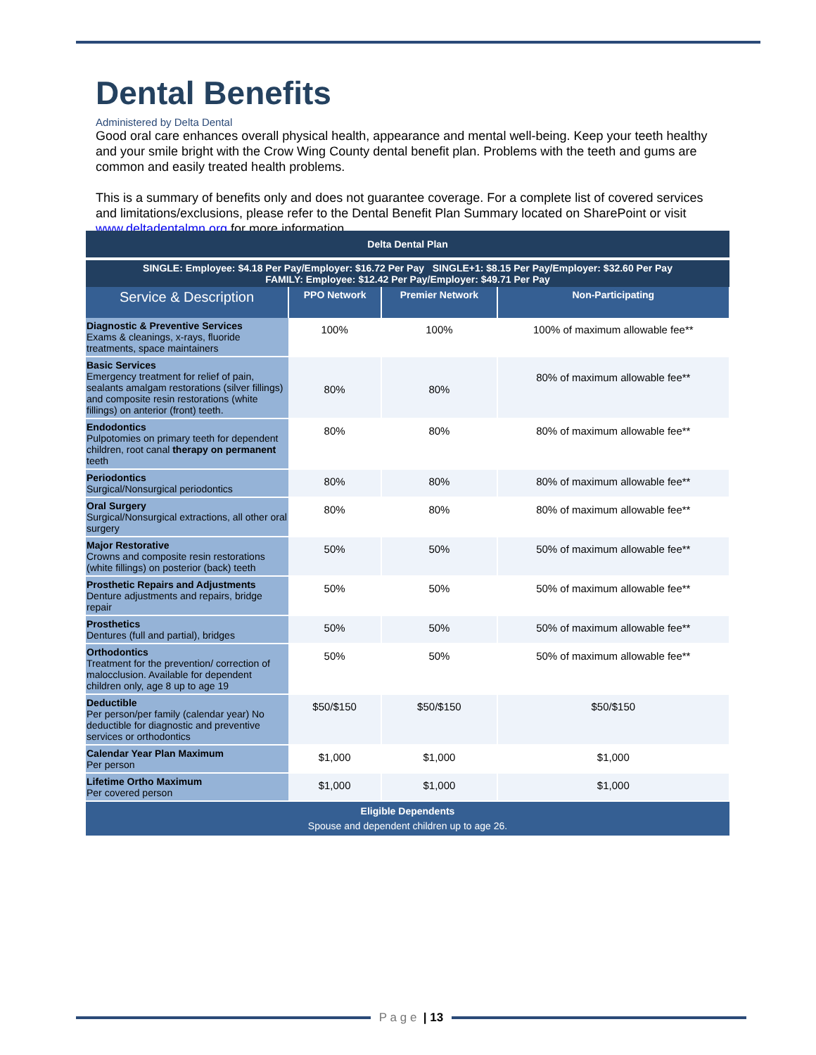Dental Benefits
Administered by Delta Dental
Good oral care enhances overall physical health, appearance and mental well-being. Keep your teeth healthy and your smile bright with the Crow Wing County dental benefit plan. Problems with the teeth and gums are common and easily treated health problems.
This is a summary of benefits only and does not guarantee coverage. For a complete list of covered services and limitations/exclusions, please refer to the Dental Benefit Plan Summary located on SharePoint or visit www.deltadentalmn.org for more information.
| Delta Dental Plan | | | |
| SINGLE: Employee: $4.18 Per Pay/Employer: $16.72 Per Pay SINGLE+1: $8.15 Per Pay/Employer: $32.60 Per Pay FAMILY: Employee: $12.42 Per Pay/Employer: $49.71 Per Pay | | | |
| Service & Description | PPO Network | Premier Network | Non-Participating |
| Diagnostic & Preventive Services Exams & cleanings, x-rays, fluoride treatments, space maintainers | 100% | 100% | 100% of maximum allowable fee** |
| Basic Services Emergency treatment for relief of pain, sealants amalgam restorations (silver fillings) and composite resin restorations (white fillings) on anterior (front) teeth. | 80% | 80% | 80% of maximum allowable fee** |
| Endodontics Pulpotomies on primary teeth for dependent children, root canal therapy on permanent teeth | 80% | 80% | 80% of maximum allowable fee** |
| Periodontics Surgical/Nonsurgical periodontics | 80% | 80% | 80% of maximum allowable fee** |
| Oral Surgery Surgical/Nonsurgical extractions, all other oral surgery | 80% | 80% | 80% of maximum allowable fee** |
| Major Restorative Crowns and composite resin restorations (white fillings) on posterior (back) teeth | 50% | 50% | 50% of maximum allowable fee** |
| Prosthetic Repairs and Adjustments Denture adjustments and repairs, bridge repair | 50% | 50% | 50% of maximum allowable fee** |
| Prosthetics Dentures (full and partial), bridges | 50% | 50% | 50% of maximum allowable fee** |
| Orthodontics Treatment for the prevention/ correction of malocclusion. Available for dependent children only, age 8 up to age 19 | 50% | 50% | 50% of maximum allowable fee** |
| Deductible Per person/per family (calendar year) No deductible for diagnostic and preventive services or orthodontics | $50/$150 | $50/$150 | $50/$150 |
| Calendar Year Plan Maximum Per person | $1,000 | $1,000 | $1,000 |
| Lifetime Ortho Maximum Per covered person | $1,000 | $1,000 | $1,000 |
| Eligible Dependents Spouse and dependent children up to age 26. | | | |
P a g e | 13